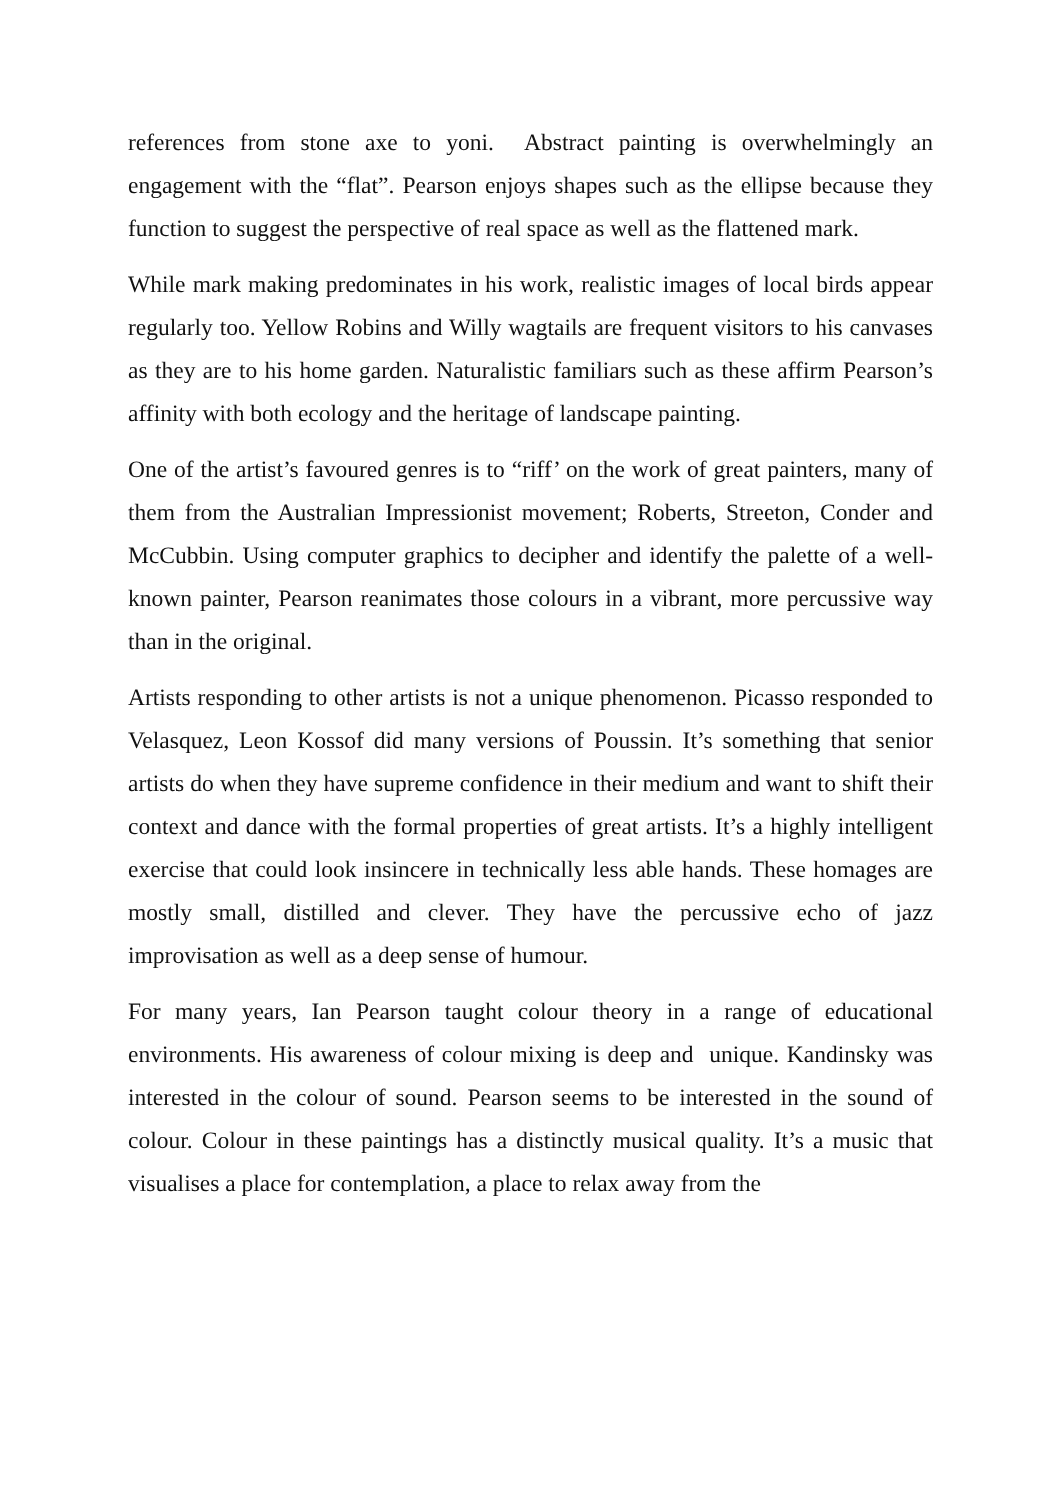references from stone axe to yoni. Abstract painting is overwhelmingly an engagement with the “flat”. Pearson enjoys shapes such as the ellipse because they function to suggest the perspective of real space as well as the flattened mark.
While mark making predominates in his work, realistic images of local birds appear regularly too. Yellow Robins and Willy wagtails are frequent visitors to his canvases as they are to his home garden. Naturalistic familiars such as these affirm Pearson’s affinity with both ecology and the heritage of landscape painting.
One of the artist’s favoured genres is to “riff’ on the work of great painters, many of them from the Australian Impressionist movement; Roberts, Streeton, Conder and McCubbin. Using computer graphics to decipher and identify the palette of a well-known painter, Pearson reanimates those colours in a vibrant, more percussive way than in the original.
Artists responding to other artists is not a unique phenomenon. Picasso responded to Velasquez, Leon Kossof did many versions of Poussin. It’s something that senior artists do when they have supreme confidence in their medium and want to shift their context and dance with the formal properties of great artists. It’s a highly intelligent exercise that could look insincere in technically less able hands. These homages are mostly small, distilled and clever. They have the percussive echo of jazz improvisation as well as a deep sense of humour.
For many years, Ian Pearson taught colour theory in a range of educational environments. His awareness of colour mixing is deep and unique. Kandinsky was interested in the colour of sound. Pearson seems to be interested in the sound of colour. Colour in these paintings has a distinctly musical quality. It’s a music that visualises a place for contemplation, a place to relax away from the